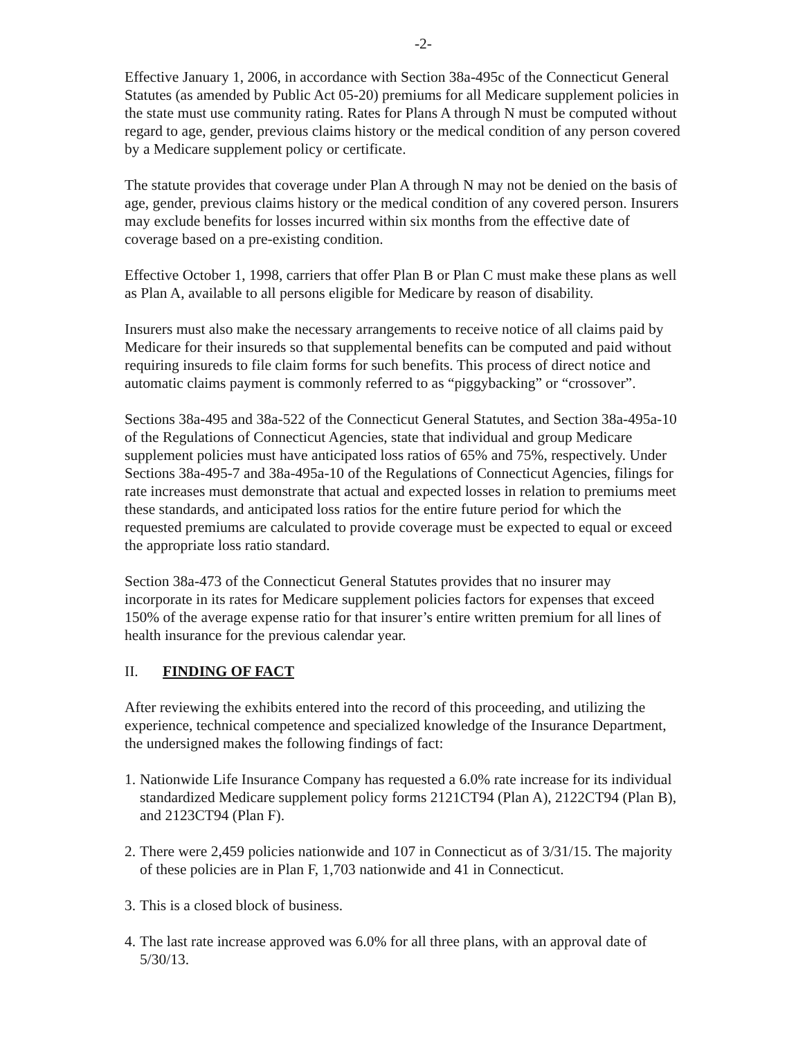-2-
Effective January 1, 2006, in accordance with Section 38a-495c of the Connecticut General Statutes (as amended by Public Act 05-20) premiums for all Medicare supplement policies in the state must use community rating. Rates for Plans A through N must be computed without regard to age, gender, previous claims history or the medical condition of any person covered by a Medicare supplement policy or certificate.
The statute provides that coverage under Plan A through N may not be denied on the basis of age, gender, previous claims history or the medical condition of any covered person. Insurers may exclude benefits for losses incurred within six months from the effective date of coverage based on a pre-existing condition.
Effective October 1, 1998, carriers that offer Plan B or Plan C must make these plans as well as Plan A, available to all persons eligible for Medicare by reason of disability.
Insurers must also make the necessary arrangements to receive notice of all claims paid by Medicare for their insureds so that supplemental benefits can be computed and paid without requiring insureds to file claim forms for such benefits. This process of direct notice and automatic claims payment is commonly referred to as “piggybacking” or “crossover”.
Sections 38a-495 and 38a-522 of the Connecticut General Statutes, and Section 38a-495a-10 of the Regulations of Connecticut Agencies, state that individual and group Medicare supplement policies must have anticipated loss ratios of 65% and 75%, respectively. Under Sections 38a-495-7 and 38a-495a-10 of the Regulations of Connecticut Agencies, filings for rate increases must demonstrate that actual and expected losses in relation to premiums meet these standards, and anticipated loss ratios for the entire future period for which the requested premiums are calculated to provide coverage must be expected to equal or exceed the appropriate loss ratio standard.
Section 38a-473 of the Connecticut General Statutes provides that no insurer may incorporate in its rates for Medicare supplement policies factors for expenses that exceed 150% of the average expense ratio for that insurer’s entire written premium for all lines of health insurance for the previous calendar year.
II. FINDING OF FACT
After reviewing the exhibits entered into the record of this proceeding, and utilizing the experience, technical competence and specialized knowledge of the Insurance Department, the undersigned makes the following findings of fact:
1. Nationwide Life Insurance Company has requested a 6.0% rate increase for its individual standardized Medicare supplement policy forms 2121CT94 (Plan A), 2122CT94 (Plan B), and 2123CT94 (Plan F).
2. There were 2,459 policies nationwide and 107 in Connecticut as of 3/31/15. The majority of these policies are in Plan F, 1,703 nationwide and 41 in Connecticut.
3. This is a closed block of business.
4. The last rate increase approved was 6.0% for all three plans, with an approval date of 5/30/13.